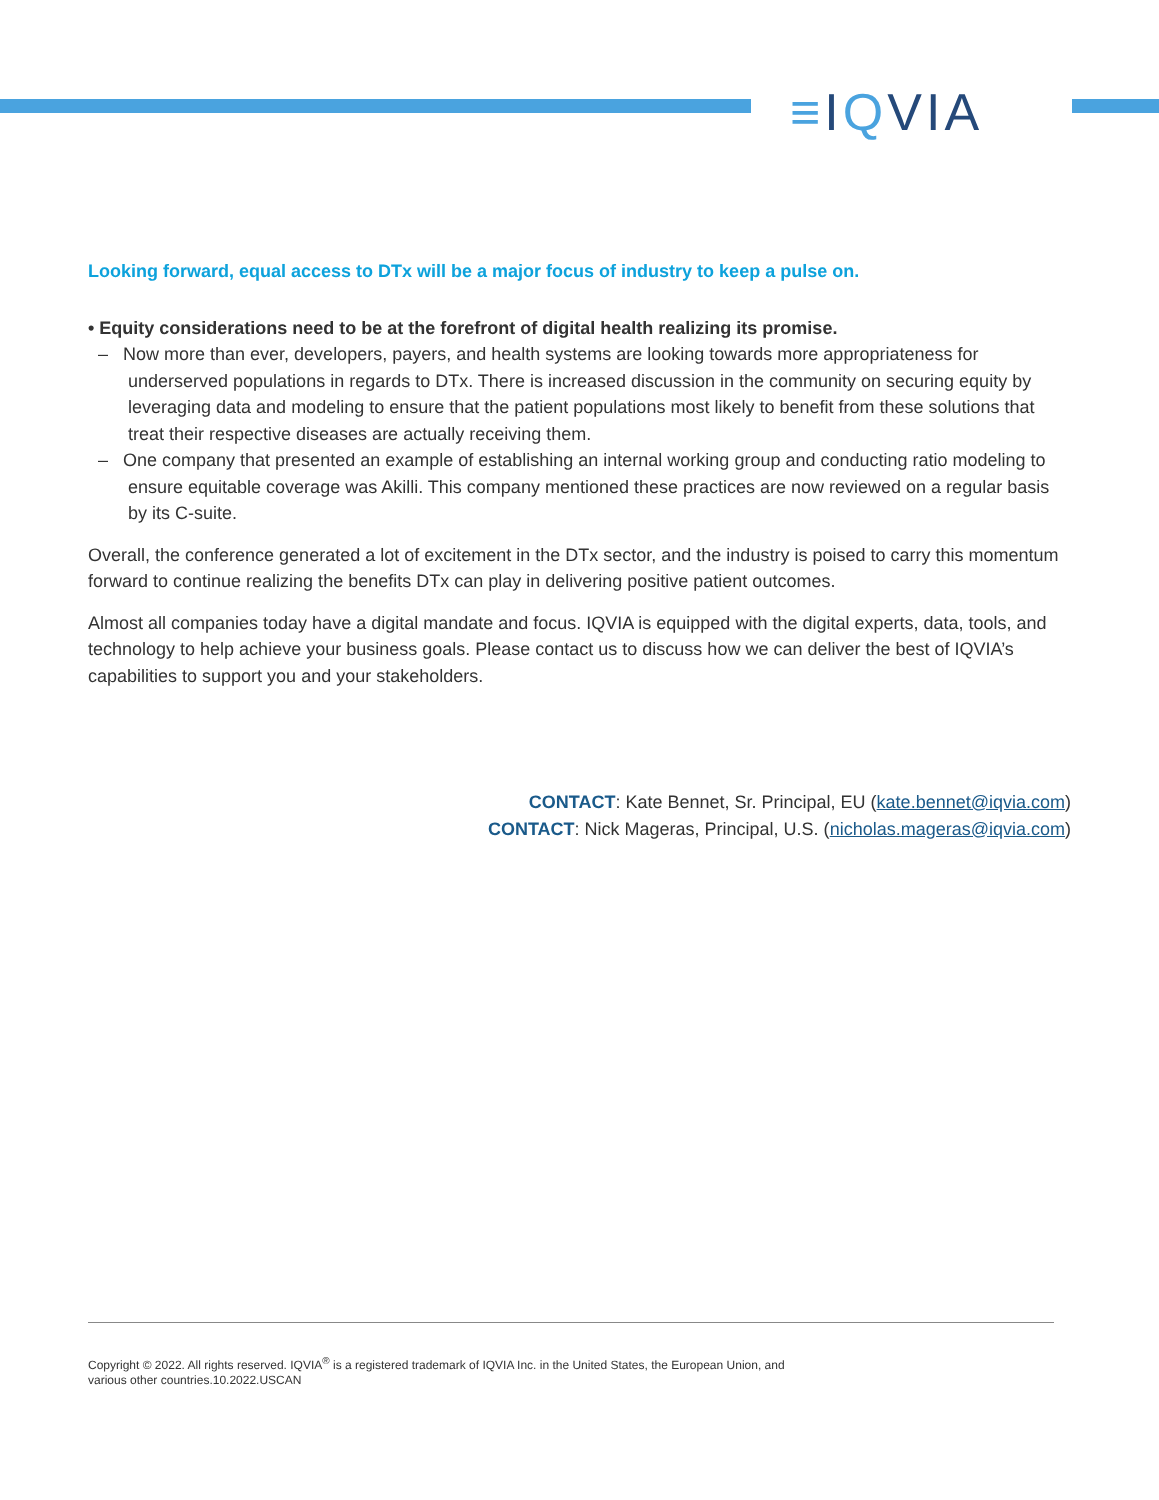≡IQVIA
Looking forward, equal access to DTx will be a major focus of industry to keep a pulse on.
• Equity considerations need to be at the forefront of digital health realizing its promise.
– Now more than ever, developers, payers, and health systems are looking towards more appropriateness for underserved populations in regards to DTx. There is increased discussion in the community on securing equity by leveraging data and modeling to ensure that the patient populations most likely to benefit from these solutions that treat their respective diseases are actually receiving them.
– One company that presented an example of establishing an internal working group and conducting ratio modeling to ensure equitable coverage was Akilli. This company mentioned these practices are now reviewed on a regular basis by its C-suite.
Overall, the conference generated a lot of excitement in the DTx sector, and the industry is poised to carry this momentum forward to continue realizing the benefits DTx can play in delivering positive patient outcomes.
Almost all companies today have a digital mandate and focus. IQVIA is equipped with the digital experts, data, tools, and technology to help achieve your business goals. Please contact us to discuss how we can deliver the best of IQVIA’s capabilities to support you and your stakeholders.
CONTACT: Kate Bennet, Sr. Principal, EU (kate.bennet@iqvia.com)
CONTACT: Nick Mageras, Principal, U.S. (nicholas.mageras@iqvia.com)
Copyright © 2022. All rights reserved. IQVIA<sup>®</sup> is a registered trademark of IQVIA Inc. in the United States, the European Union, and
various other countries.10.2022.USCAN